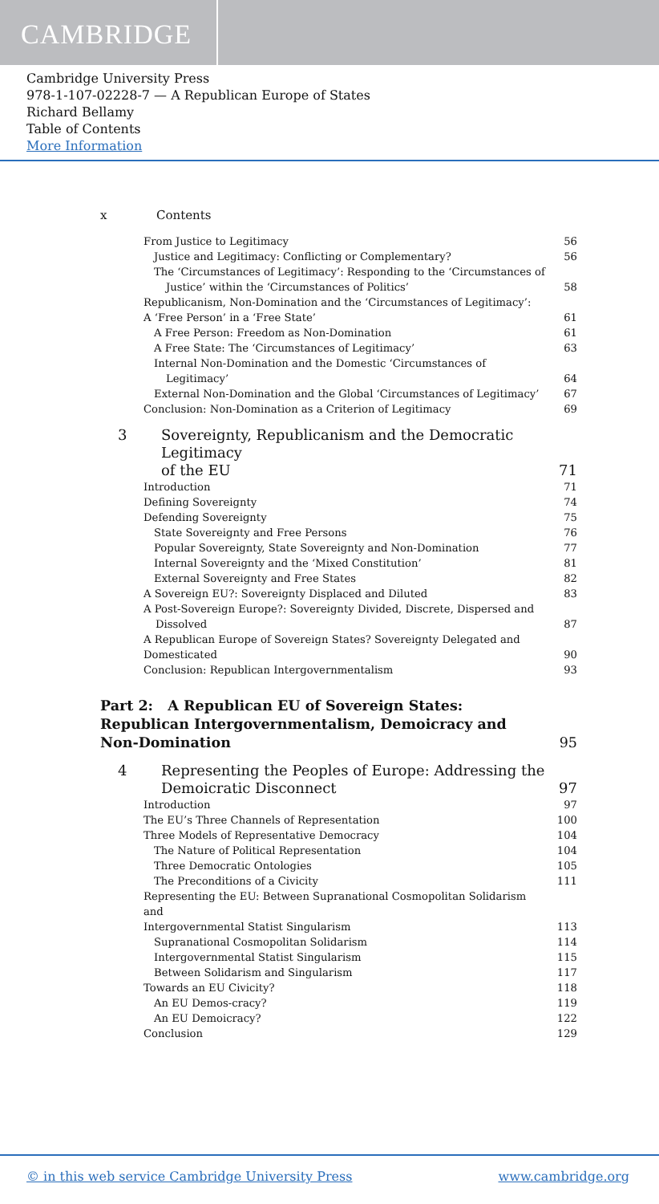CAMBRIDGE
Cambridge University Press
978-1-107-02228-7 — A Republican Europe of States
Richard Bellamy
Table of Contents
More Information
x Contents
| From Justice to Legitimacy | | 56 |
| Justice and Legitimacy: Conflicting or Complementary? | | 56 |
| The ‘Circumstances of Legitimacy’: Responding to the ‘Circumstances of Justice’ within the ‘Circumstances of Politics’ | | 58 |
| Republicanism, Non-Domination and the ‘Circumstances of Legitimacy’: A ‘Free Person’ in a ‘Free State’ | | 61 |
| A Free Person: Freedom as Non-Domination | | 61 |
| A Free State: The ‘Circumstances of Legitimacy’ | | 63 |
| Internal Non-Domination and the Domestic ‘Circumstances of Legitimacy’ | | 64 |
| External Non-Domination and the Global ‘Circumstances of Legitimacy’ | | 67 |
| Conclusion: Non-Domination as a Criterion of Legitimacy | | 69 |
| 3 | Sovereignty, Republicanism and the Democratic Legitimacy of the EU | 71 |
| Introduction | | 71 |
| Defining Sovereignty | | 74 |
| Defending Sovereignty | | 75 |
| State Sovereignty and Free Persons | | 76 |
| Popular Sovereignty, State Sovereignty and Non-Domination | | 77 |
| Internal Sovereignty and the ‘Mixed Constitution’ | | 81 |
| External Sovereignty and Free States | | 82 |
| A Sovereign EU?: Sovereignty Displaced and Diluted | | 83 |
| A Post-Sovereign Europe?: Sovereignty Divided, Discrete, Dispersed and Dissolved | | 87 |
| A Republican Europe of Sovereign States? Sovereignty Delegated and Domesticated | | 90 |
| Conclusion: Republican Intergovernmentalism | | 93 |
| Part 2: A Republican EU of Sovereign States: Republican Intergovernmentalism, Demoicracy and Non-Domination | | 95 |
| 4 | Representing the Peoples of Europe: Addressing the Demoicratic Disconnect | 97 |
| Introduction | | 97 |
| The EU’s Three Channels of Representation | | 100 |
| Three Models of Representative Democracy | | 104 |
| The Nature of Political Representation | | 104 |
| Three Democratic Ontologies | | 105 |
| The Preconditions of a Civicity | | 111 |
| Representing the EU: Between Supranational Cosmopolitan Solidarism and Intergovernmental Statist Singularism | | 113 |
| Supranational Cosmopolitan Solidarism | | 114 |
| Intergovernmental Statist Singularism | | 115 |
| Between Solidarism and Singularism | | 117 |
| Towards an EU Civicity? | | 118 |
| An EU Demos-cracy? | | 119 |
| An EU Demoicracy? | | 122 |
| Conclusion | | 129 |
© in this web service Cambridge University Press www.cambridge.org